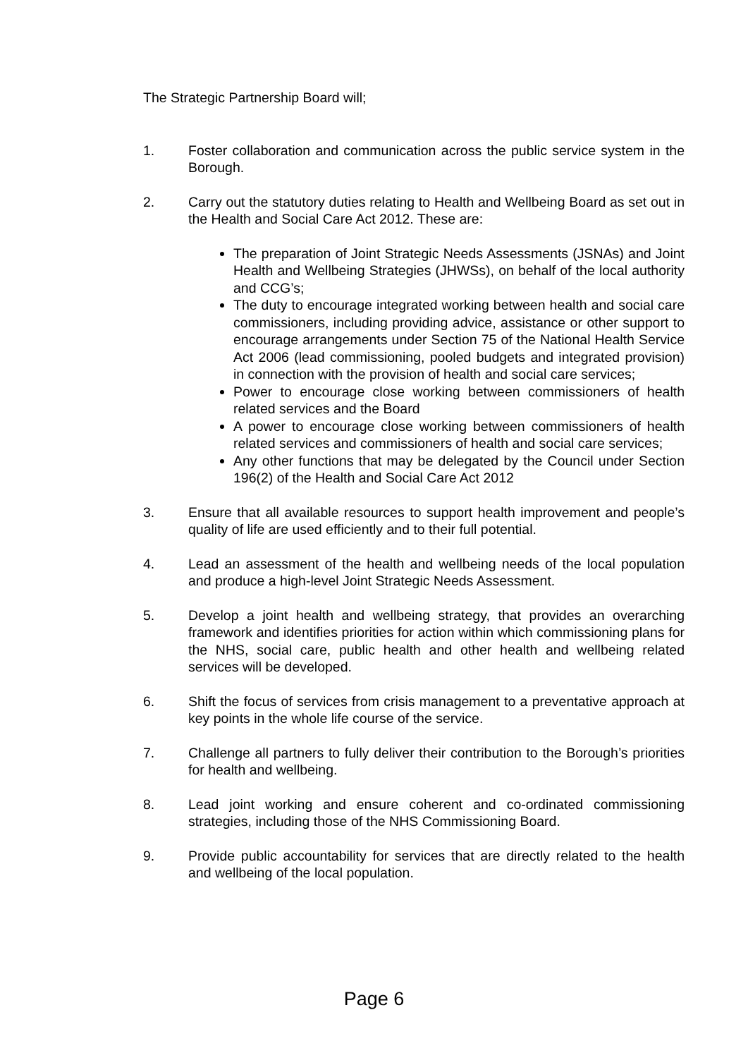The Strategic Partnership Board will;
1. Foster collaboration and communication across the public service system in the Borough.
2. Carry out the statutory duties relating to Health and Wellbeing Board as set out in the Health and Social Care Act 2012. These are:
The preparation of Joint Strategic Needs Assessments (JSNAs) and Joint Health and Wellbeing Strategies (JHWSs), on behalf of the local authority and CCG’s;
The duty to encourage integrated working between health and social care commissioners, including providing advice, assistance or other support to encourage arrangements under Section 75 of the National Health Service Act 2006 (lead commissioning, pooled budgets and integrated provision) in connection with the provision of health and social care services;
Power to encourage close working between commissioners of health related services and the Board
A power to encourage close working between commissioners of health related services and commissioners of health and social care services;
Any other functions that may be delegated by the Council under Section 196(2) of the Health and Social Care Act 2012
3. Ensure that all available resources to support health improvement and people’s quality of life are used efficiently and to their full potential.
4. Lead an assessment of the health and wellbeing needs of the local population and produce a high-level Joint Strategic Needs Assessment.
5. Develop a joint health and wellbeing strategy, that provides an overarching framework and identifies priorities for action within which commissioning plans for the NHS, social care, public health and other health and wellbeing related services will be developed.
6. Shift the focus of services from crisis management to a preventative approach at key points in the whole life course of the service.
7. Challenge all partners to fully deliver their contribution to the Borough’s priorities for health and wellbeing.
8. Lead joint working and ensure coherent and co-ordinated commissioning strategies, including those of the NHS Commissioning Board.
9. Provide public accountability for services that are directly related to the health and wellbeing of the local population.
Page 6